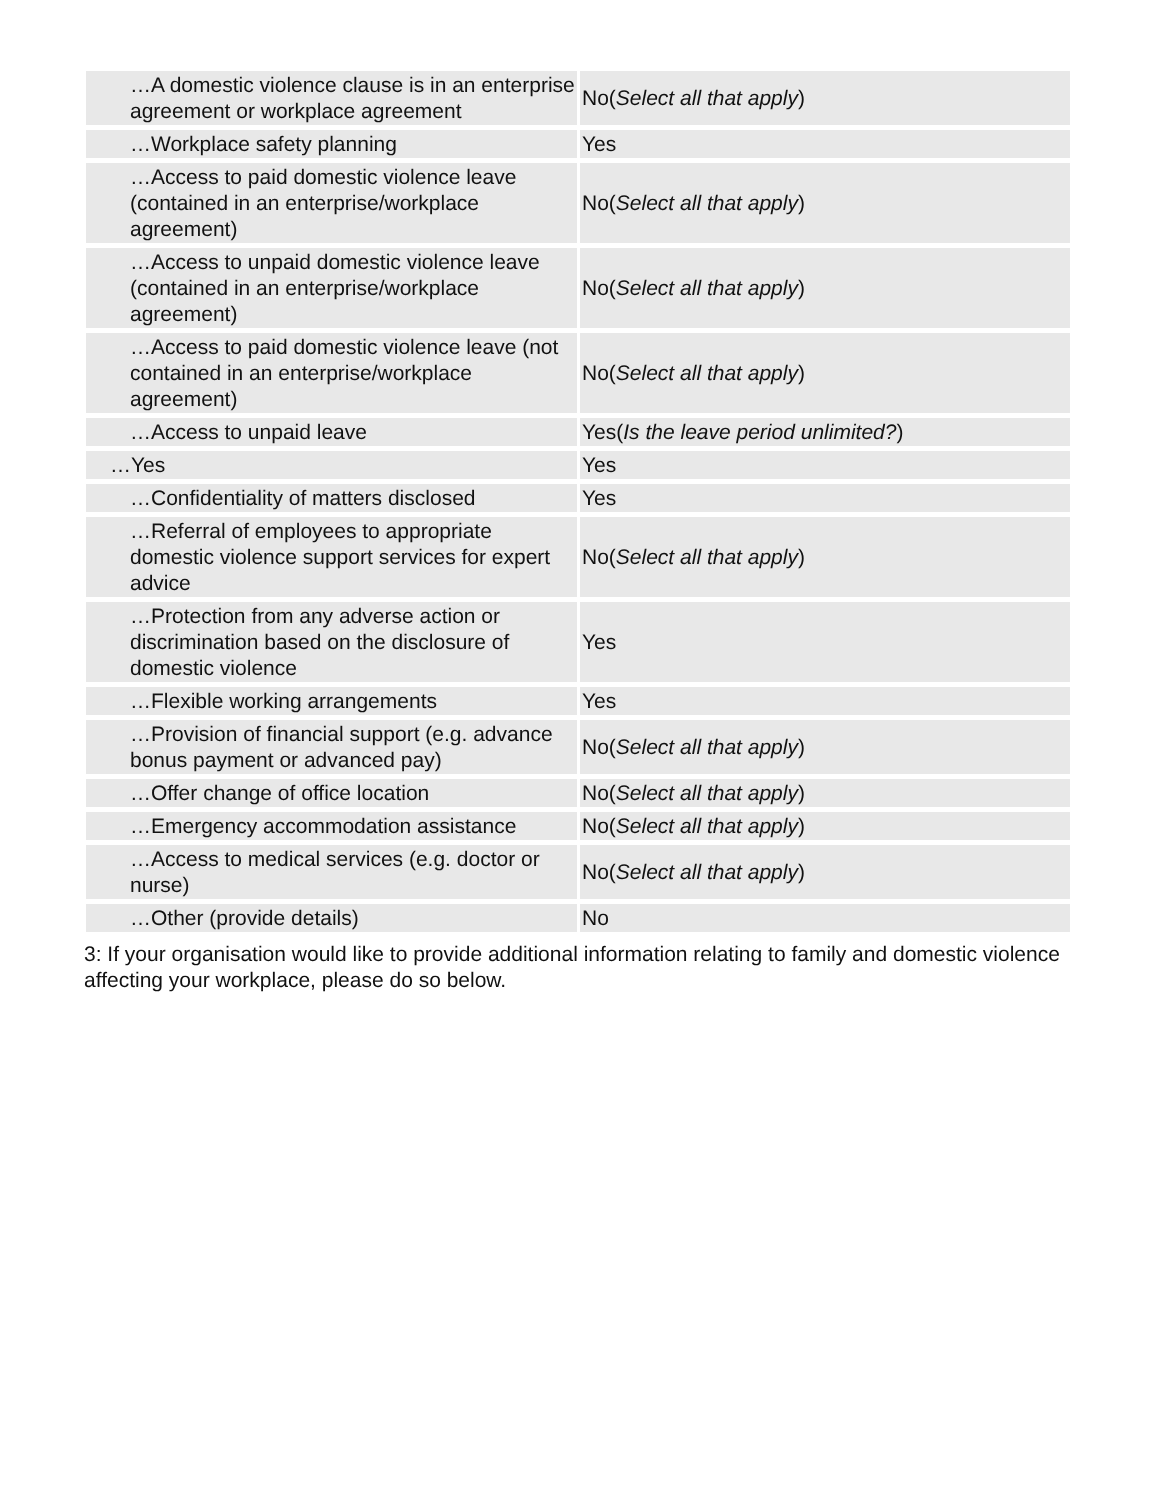| …A domestic violence clause is in an enterprise agreement or workplace agreement | No( Select all that apply ) |
| …Workplace safety planning | Yes |
| …Access to paid domestic violence leave (contained in an enterprise/workplace agreement) | No( Select all that apply ) |
| …Access to unpaid domestic violence leave (contained in an enterprise/workplace agreement) | No( Select all that apply ) |
| …Access to paid domestic violence leave (not contained in an enterprise/workplace agreement) | No( Select all that apply ) |
| …Access to unpaid leave | Yes( Is the leave period unlimited? ) |
| …Yes | Yes |
| …Confidentiality of matters disclosed | Yes |
| …Referral of employees to appropriate domestic violence support services for expert advice | No( Select all that apply ) |
| …Protection from any adverse action or discrimination based on the disclosure of domestic violence | Yes |
| …Flexible working arrangements | Yes |
| …Provision of financial support (e.g. advance bonus payment or advanced pay) | No( Select all that apply ) |
| …Offer change of office location | No( Select all that apply ) |
| …Emergency accommodation assistance | No( Select all that apply ) |
| …Access to medical services (e.g. doctor or nurse) | No( Select all that apply ) |
| …Other (provide details) | No |
3: If your organisation would like to provide additional information relating to family and domestic violence affecting your workplace, please do so below.